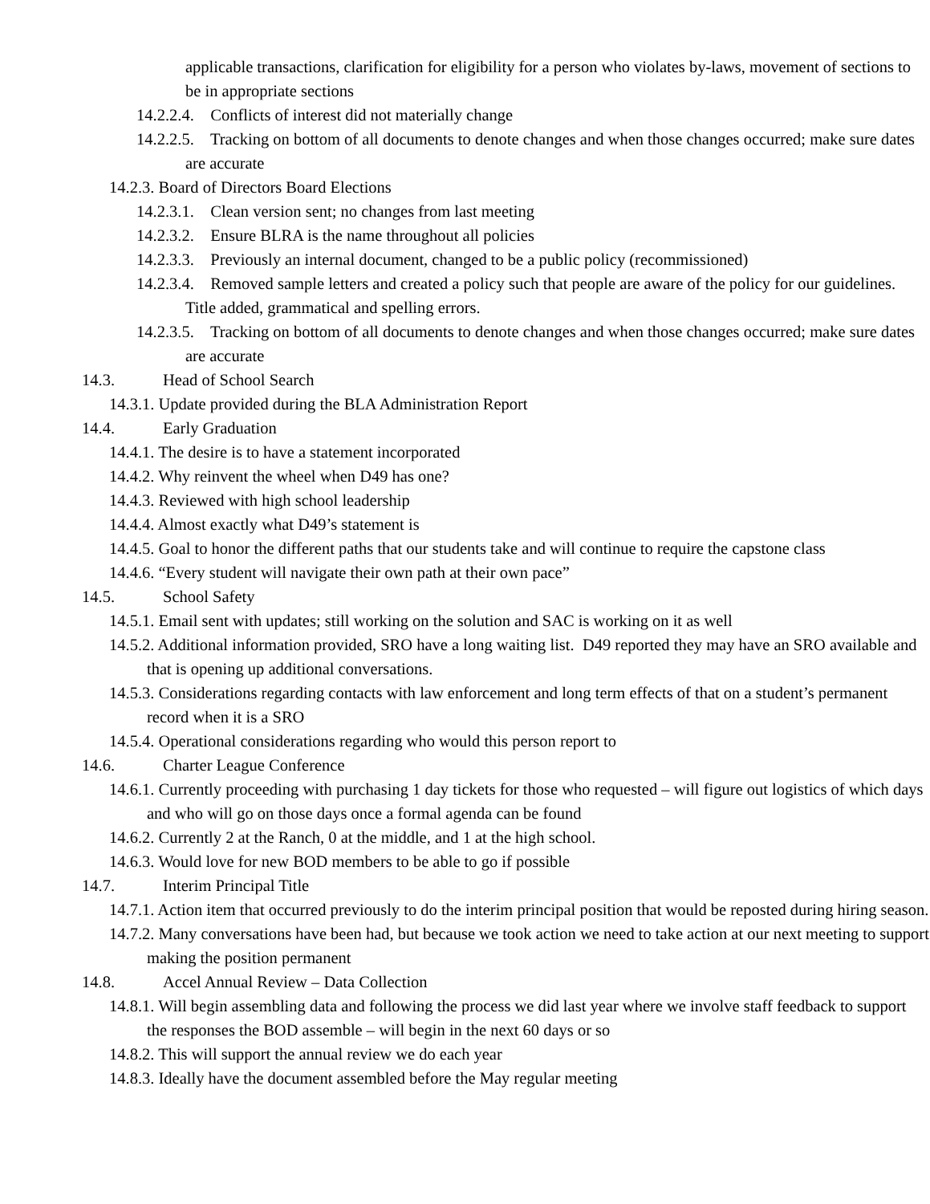applicable transactions, clarification for eligibility for a person who violates by-laws, movement of sections to be in appropriate sections
14.2.2.4. Conflicts of interest did not materially change
14.2.2.5. Tracking on bottom of all documents to denote changes and when those changes occurred; make sure dates are accurate
14.2.3. Board of Directors Board Elections
14.2.3.1. Clean version sent; no changes from last meeting
14.2.3.2. Ensure BLRA is the name throughout all policies
14.2.3.3. Previously an internal document, changed to be a public policy (recommissioned)
14.2.3.4. Removed sample letters and created a policy such that people are aware of the policy for our guidelines. Title added, grammatical and spelling errors.
14.2.3.5. Tracking on bottom of all documents to denote changes and when those changes occurred; make sure dates are accurate
14.3. Head of School Search
14.3.1. Update provided during the BLA Administration Report
14.4. Early Graduation
14.4.1. The desire is to have a statement incorporated
14.4.2. Why reinvent the wheel when D49 has one?
14.4.3. Reviewed with high school leadership
14.4.4. Almost exactly what D49’s statement is
14.4.5. Goal to honor the different paths that our students take and will continue to require the capstone class
14.4.6. “Every student will navigate their own path at their own pace”
14.5. School Safety
14.5.1. Email sent with updates; still working on the solution and SAC is working on it as well
14.5.2. Additional information provided, SRO have a long waiting list. D49 reported they may have an SRO available and that is opening up additional conversations.
14.5.3. Considerations regarding contacts with law enforcement and long term effects of that on a student’s permanent record when it is a SRO
14.5.4. Operational considerations regarding who would this person report to
14.6. Charter League Conference
14.6.1. Currently proceeding with purchasing 1 day tickets for those who requested – will figure out logistics of which days and who will go on those days once a formal agenda can be found
14.6.2. Currently 2 at the Ranch, 0 at the middle, and 1 at the high school.
14.6.3. Would love for new BOD members to be able to go if possible
14.7. Interim Principal Title
14.7.1. Action item that occurred previously to do the interim principal position that would be reposted during hiring season.
14.7.2. Many conversations have been had, but because we took action we need to take action at our next meeting to support making the position permanent
14.8. Accel Annual Review – Data Collection
14.8.1. Will begin assembling data and following the process we did last year where we involve staff feedback to support the responses the BOD assemble – will begin in the next 60 days or so
14.8.2. This will support the annual review we do each year
14.8.3. Ideally have the document assembled before the May regular meeting